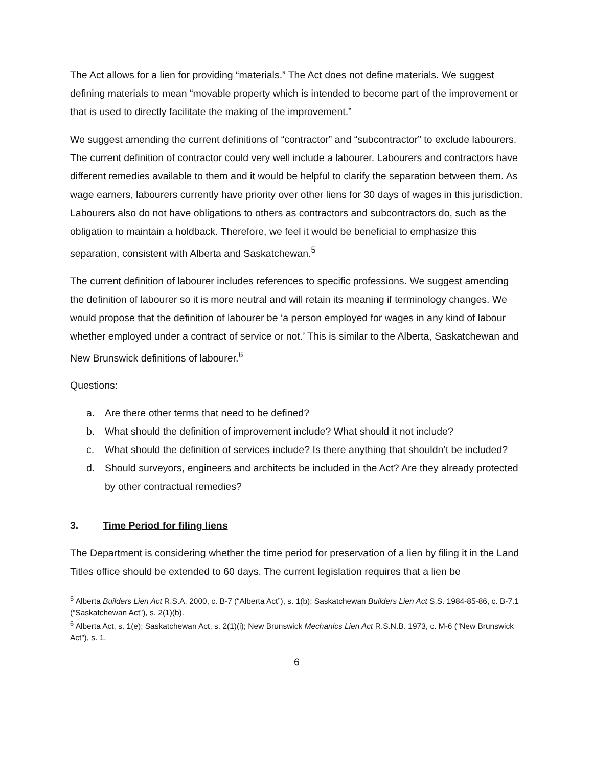The Act allows for a lien for providing “materials.” The Act does not define materials. We suggest defining materials to mean “movable property which is intended to become part of the improvement or that is used to directly facilitate the making of the improvement.”
We suggest amending the current definitions of “contractor” and “subcontractor” to exclude labourers. The current definition of contractor could very well include a labourer. Labourers and contractors have different remedies available to them and it would be helpful to clarify the separation between them. As wage earners, labourers currently have priority over other liens for 30 days of wages in this jurisdiction. Labourers also do not have obligations to others as contractors and subcontractors do, such as the obligation to maintain a holdback. Therefore, we feel it would be beneficial to emphasize this separation, consistent with Alberta and Saskatchewan.<sup>5</sup>
The current definition of labourer includes references to specific professions. We suggest amending the definition of labourer so it is more neutral and will retain its meaning if terminology changes. We would propose that the definition of labourer be ‘a person employed for wages in any kind of labour whether employed under a contract of service or not.’ This is similar to the Alberta, Saskatchewan and New Brunswick definitions of labourer.<sup>6</sup>
Questions:
a. Are there other terms that need to be defined?
b. What should the definition of improvement include? What should it not include?
c. What should the definition of services include? Is there anything that shouldn’t be included?
d. Should surveyors, engineers and architects be included in the Act? Are they already protected by other contractual remedies?
3. Time Period for filing liens
The Department is considering whether the time period for preservation of a lien by filing it in the Land Titles office should be extended to 60 days. The current legislation requires that a lien be
<sup>5</sup> Alberta Builders Lien Act R.S.A. 2000, c. B-7 (“Alberta Act”), s. 1(b); Saskatchewan Builders Lien Act S.S. 1984-85-86, c. B-7.1 (“Saskatchewan Act”), s. 2(1)(b).
<sup>6</sup> Alberta Act, s. 1(e); Saskatchewan Act, s. 2(1)(i); New Brunswick Mechanics Lien Act R.S.N.B. 1973, c. M-6 (“New Brunswick Act”), s. 1.
6